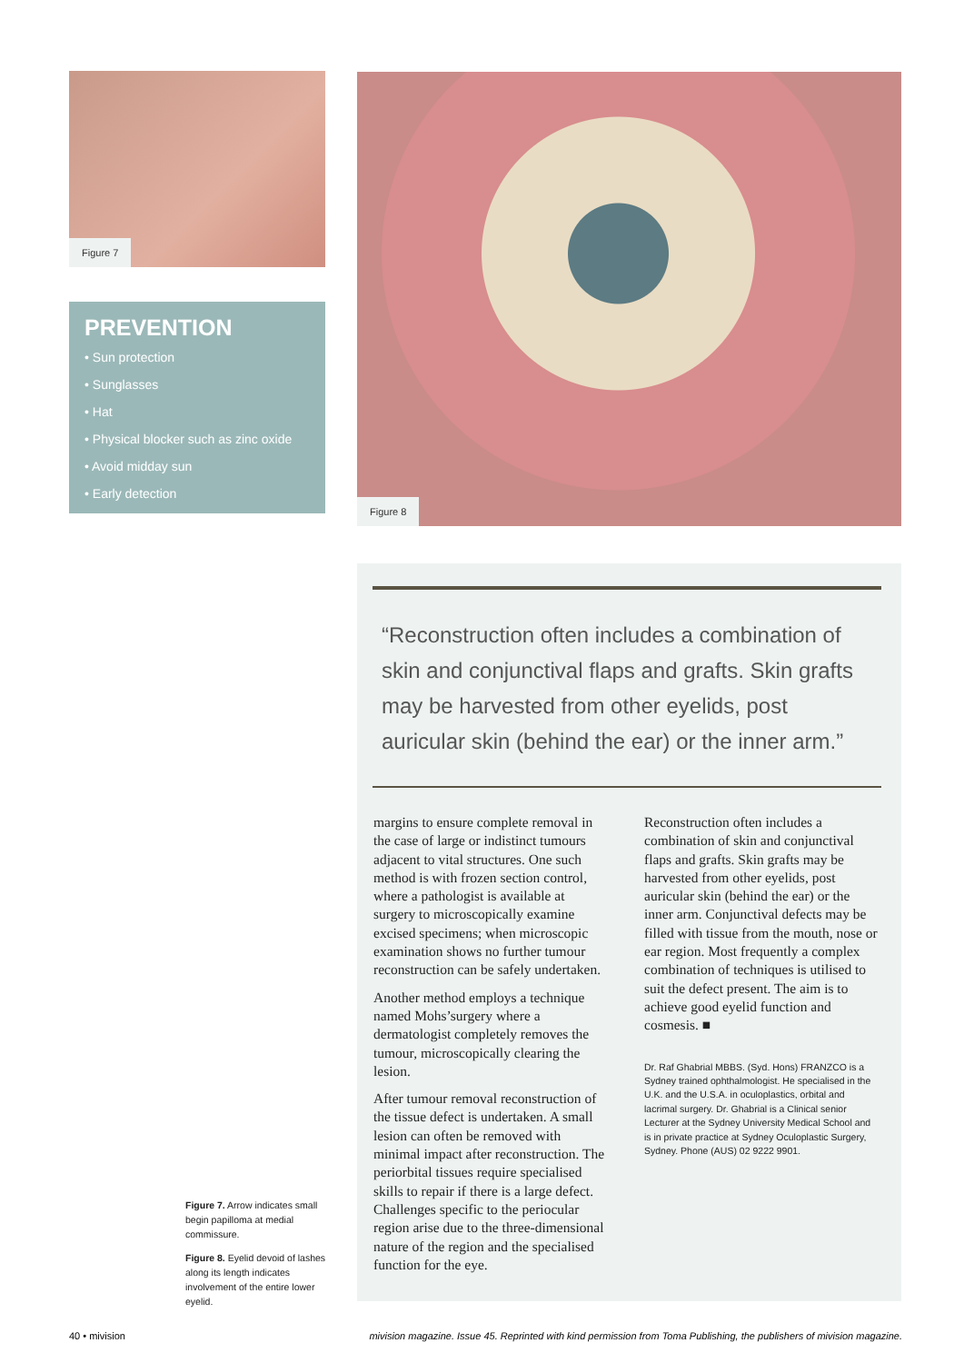Figure 7
PREVENTION
• Sun protection
• Sunglasses
• Hat
• Physical blocker such as zinc oxide
• Avoid midday sun
• Early detection
Figure 8
“Reconstruction often includes a combination of skin and conjunctival flaps and grafts. Skin grafts may be harvested from other eyelids, post auricular skin (behind the ear) or the inner arm.”
margins to ensure complete removal in the case of large or indistinct tumours adjacent to vital structures. One such method is with frozen section control, where a pathologist is available at surgery to microscopically examine excised specimens; when microscopic examination shows no further tumour reconstruction can be safely undertaken.
Another method employs a technique named Mohs’surgery where a dermatologist completely removes the tumour, microscopically clearing the lesion.
After tumour removal reconstruction of the tissue defect is undertaken. A small lesion can often be removed with minimal impact after reconstruction. The periorbital tissues require specialised skills to repair if there is a large defect. Challenges specific to the periocular region arise due to the three-dimensional nature of the region and the specialised function for the eye.
Reconstruction often includes a combination of skin and conjunctival flaps and grafts. Skin grafts may be harvested from other eyelids, post auricular skin (behind the ear) or the inner arm. Conjunctival defects may be filled with tissue from the mouth, nose or ear region. Most frequently a complex combination of techniques is utilised to suit the defect present. The aim is to achieve good eyelid function and cosmesis. ■
Dr. Raf Ghabrial MBBS. (Syd. Hons) FRANZCO is a Sydney trained ophthalmologist. He specialised in the U.K. and the U.S.A. in oculoplastics, orbital and lacrimal surgery. Dr. Ghabrial is a Clinical senior Lecturer at the Sydney University Medical School and is in private practice at Sydney Oculoplastic Surgery, Sydney. Phone (AUS) 02 9222 9901.
Figure 7. Arrow indicates small begin papilloma at medial commissure.
Figure 8. Eyelid devoid of lashes along its length indicates involvement of the entire lower eyelid.
40 • mivision mivision magazine. Issue 45. Reprinted with kind permission from Toma Publishing, the publishers of mivision magazine.